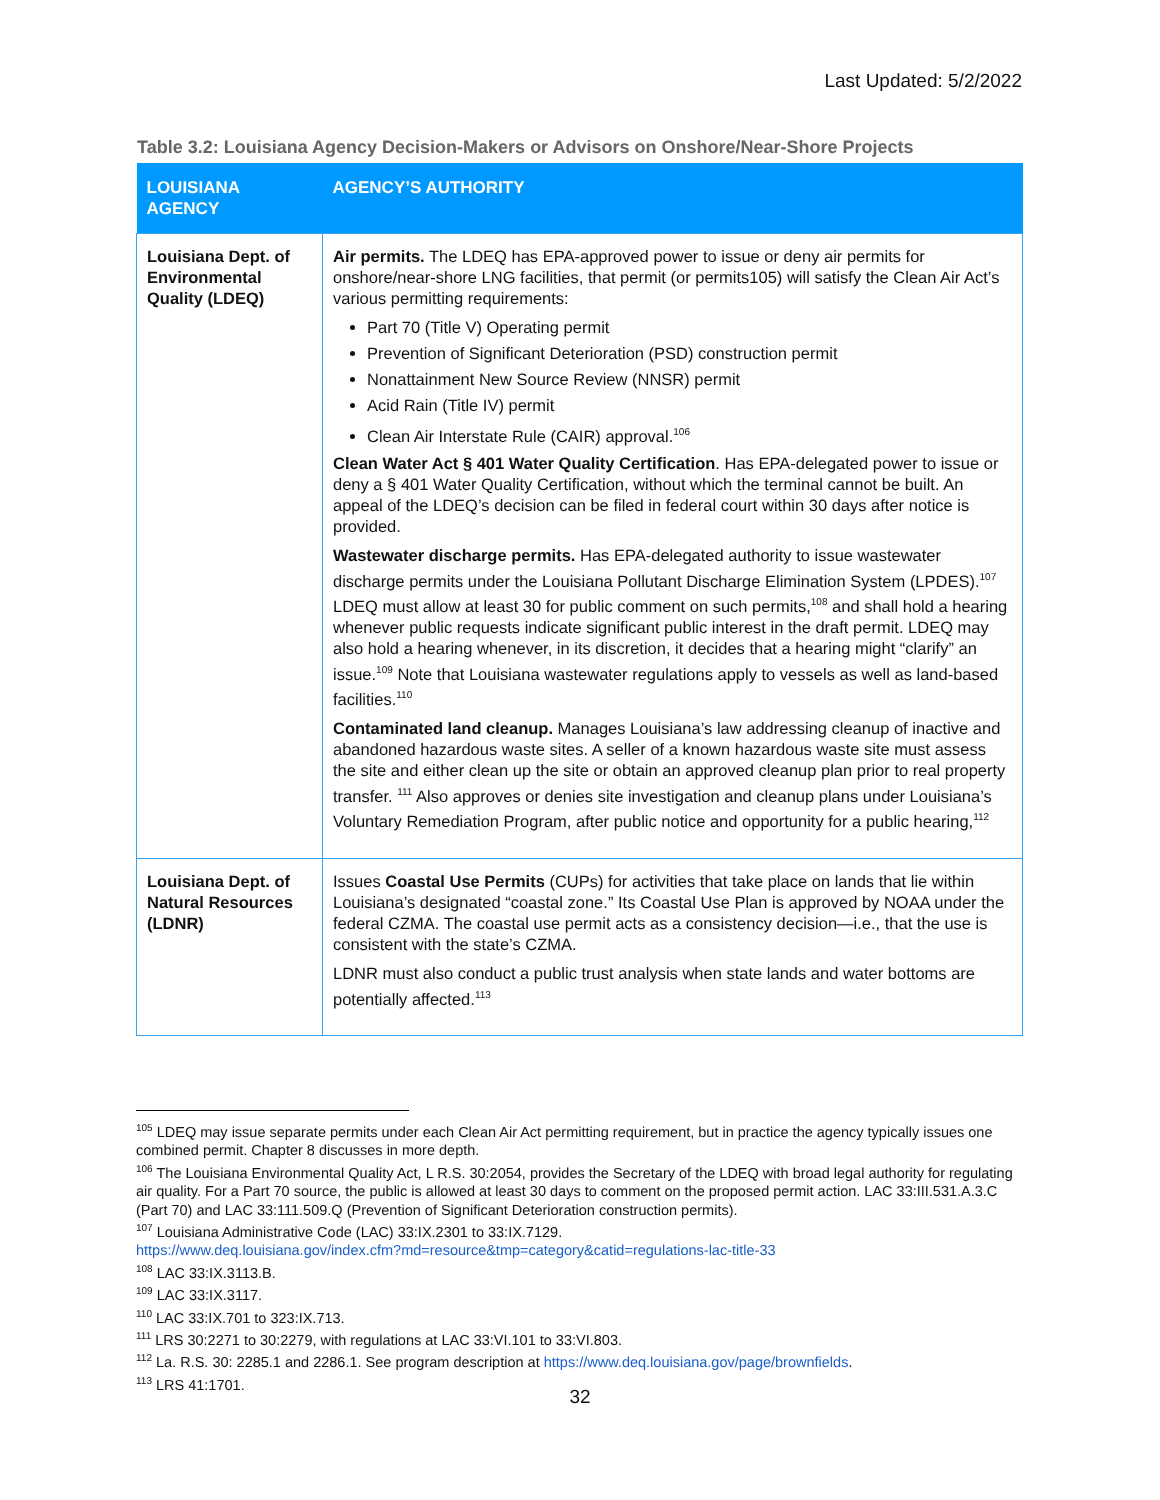Last Updated: 5/2/2022
Table 3.2: Louisiana Agency Decision-Makers or Advisors on Onshore/Near-Shore Projects
| LOUISIANA AGENCY | AGENCY’S AUTHORITY |
| --- | --- |
| Louisiana Dept. of Environmental Quality (LDEQ) | Air permits. The LDEQ has EPA-approved power to issue or deny air permits for onshore/near-shore LNG facilities, that permit (or permits105) will satisfy the Clean Air Act’s various permitting requirements: Part 70 (Title V) Operating permit Prevention of Significant Deterioration (PSD) construction permit Nonattainment New Source Review (NNSR) permit Acid Rain (Title IV) permit Clean Air Interstate Rule (CAIR) approval.<sup>106</sup> Clean Water Act § 401 Water Quality Certification . Has EPA-delegated power to issue or deny a § 401 Water Quality Certification, without which the terminal cannot be built. An appeal of the LDEQ’s decision can be filed in federal court within 30 days after notice is provided. Wastewater discharge permits. Has EPA-delegated authority to issue wastewater discharge permits under the Louisiana Pollutant Discharge Elimination System (LPDES).<sup>107</sup> LDEQ must allow at least 30 for public comment on such permits,<sup>108</sup> and shall hold a hearing whenever public requests indicate significant public interest in the draft permit. LDEQ may also hold a hearing whenever, in its discretion, it decides that a hearing might “clarify” an issue.<sup>109</sup> Note that Louisiana wastewater regulations apply to vessels as well as land-based facilities.<sup>110</sup> Contaminated land cleanup. Manages Louisiana’s law addressing cleanup of inactive and abandoned hazardous waste sites. A seller of a known hazardous waste site must assess the site and either clean up the site or obtain an approved cleanup plan prior to real property transfer. <sup>111</sup> Also approves or denies site investigation and cleanup plans under Louisiana’s Voluntary Remediation Program, after public notice and opportunity for a public hearing,<sup>112</sup> |
| Louisiana Dept. of Natural Resources (LDNR) | Issues Coastal Use Permits (CUPs) for activities that take place on lands that lie within Louisiana’s designated “coastal zone.” Its Coastal Use Plan is approved by NOAA under the federal CZMA. The coastal use permit acts as a consistency decision—i.e., that the use is consistent with the state’s CZMA. LDNR must also conduct a public trust analysis when state lands and water bottoms are potentially affected.<sup>113</sup> |
<sup>105</sup> LDEQ may issue separate permits under each Clean Air Act permitting requirement, but in practice the agency typically issues one combined permit. Chapter 8 discusses in more depth.
<sup>106</sup> The Louisiana Environmental Quality Act, L R.S. 30:2054, provides the Secretary of the LDEQ with broad legal authority for regulating air quality. For a Part 70 source, the public is allowed at least 30 days to comment on the proposed permit action. LAC 33:III.531.A.3.C (Part 70) and LAC 33:111.509.Q (Prevention of Significant Deterioration construction permits).
<sup>107</sup> Louisiana Administrative Code (LAC) 33:IX.2301 to 33:IX.7129.
https://www.deq.louisiana.gov/index.cfm?md=resource&tmp=category&catid=regulations-lac-title-33
<sup>108</sup> LAC 33:IX.3113.B.
<sup>109</sup> LAC 33:IX.3117.
<sup>110</sup> LAC 33:IX.701 to 323:IX.713.
<sup>111</sup> LRS 30:2271 to 30:2279, with regulations at LAC 33:VI.101 to 33:VI.803.
<sup>112</sup> La. R.S. 30: 2285.1 and 2286.1. See program description at https://www.deq.louisiana.gov/page/brownfields.
<sup>113</sup> LRS 41:1701.
32